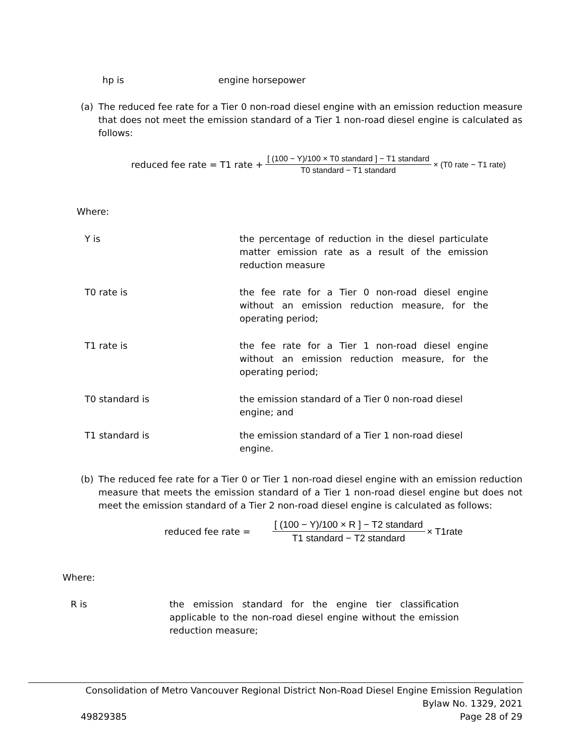hp is engine horsepower
(a) The reduced fee rate for a Tier 0 non-road diesel engine with an emission reduction measure that does not meet the emission standard of a Tier 1 non-road diesel engine is calculated as follows:
reduced fee rate = T1 rate + [ (100 − Y)/100 × T0 standard ] − T1 standard T0 standard − T1 standard × (T0 rate − T1 rate)
Where:
Y is the percentage of reduction in the diesel particulate matter emission rate as a result of the emission reduction measure
T0 rate is the fee rate for a Tier 0 non-road diesel engine without an emission reduction measure, for the operating period;
T1 rate is the fee rate for a Tier 1 non-road diesel engine without an emission reduction measure, for the operating period;
T0 standard is the emission standard of a Tier 0 non-road diesel engine; and
T1 standard is the emission standard of a Tier 1 non-road diesel engine.
(b) The reduced fee rate for a Tier 0 or Tier 1 non-road diesel engine with an emission reduction measure that meets the emission standard of a Tier 1 non-road diesel engine but does not meet the emission standard of a Tier 2 non-road diesel engine is calculated as follows:
reduced fee rate = [ (100 − Y)/100 × R ] − T2 standard T1 standard − T2 standard × T1rate
Where:
R is the emission standard for the engine tier classification applicable to the non-road diesel engine without the emission reduction measure;
Consolidation of Metro Vancouver Regional District Non-Road Diesel Engine Emission Regulation
Bylaw No. 1329, 2021
49829385 Page 28 of 29